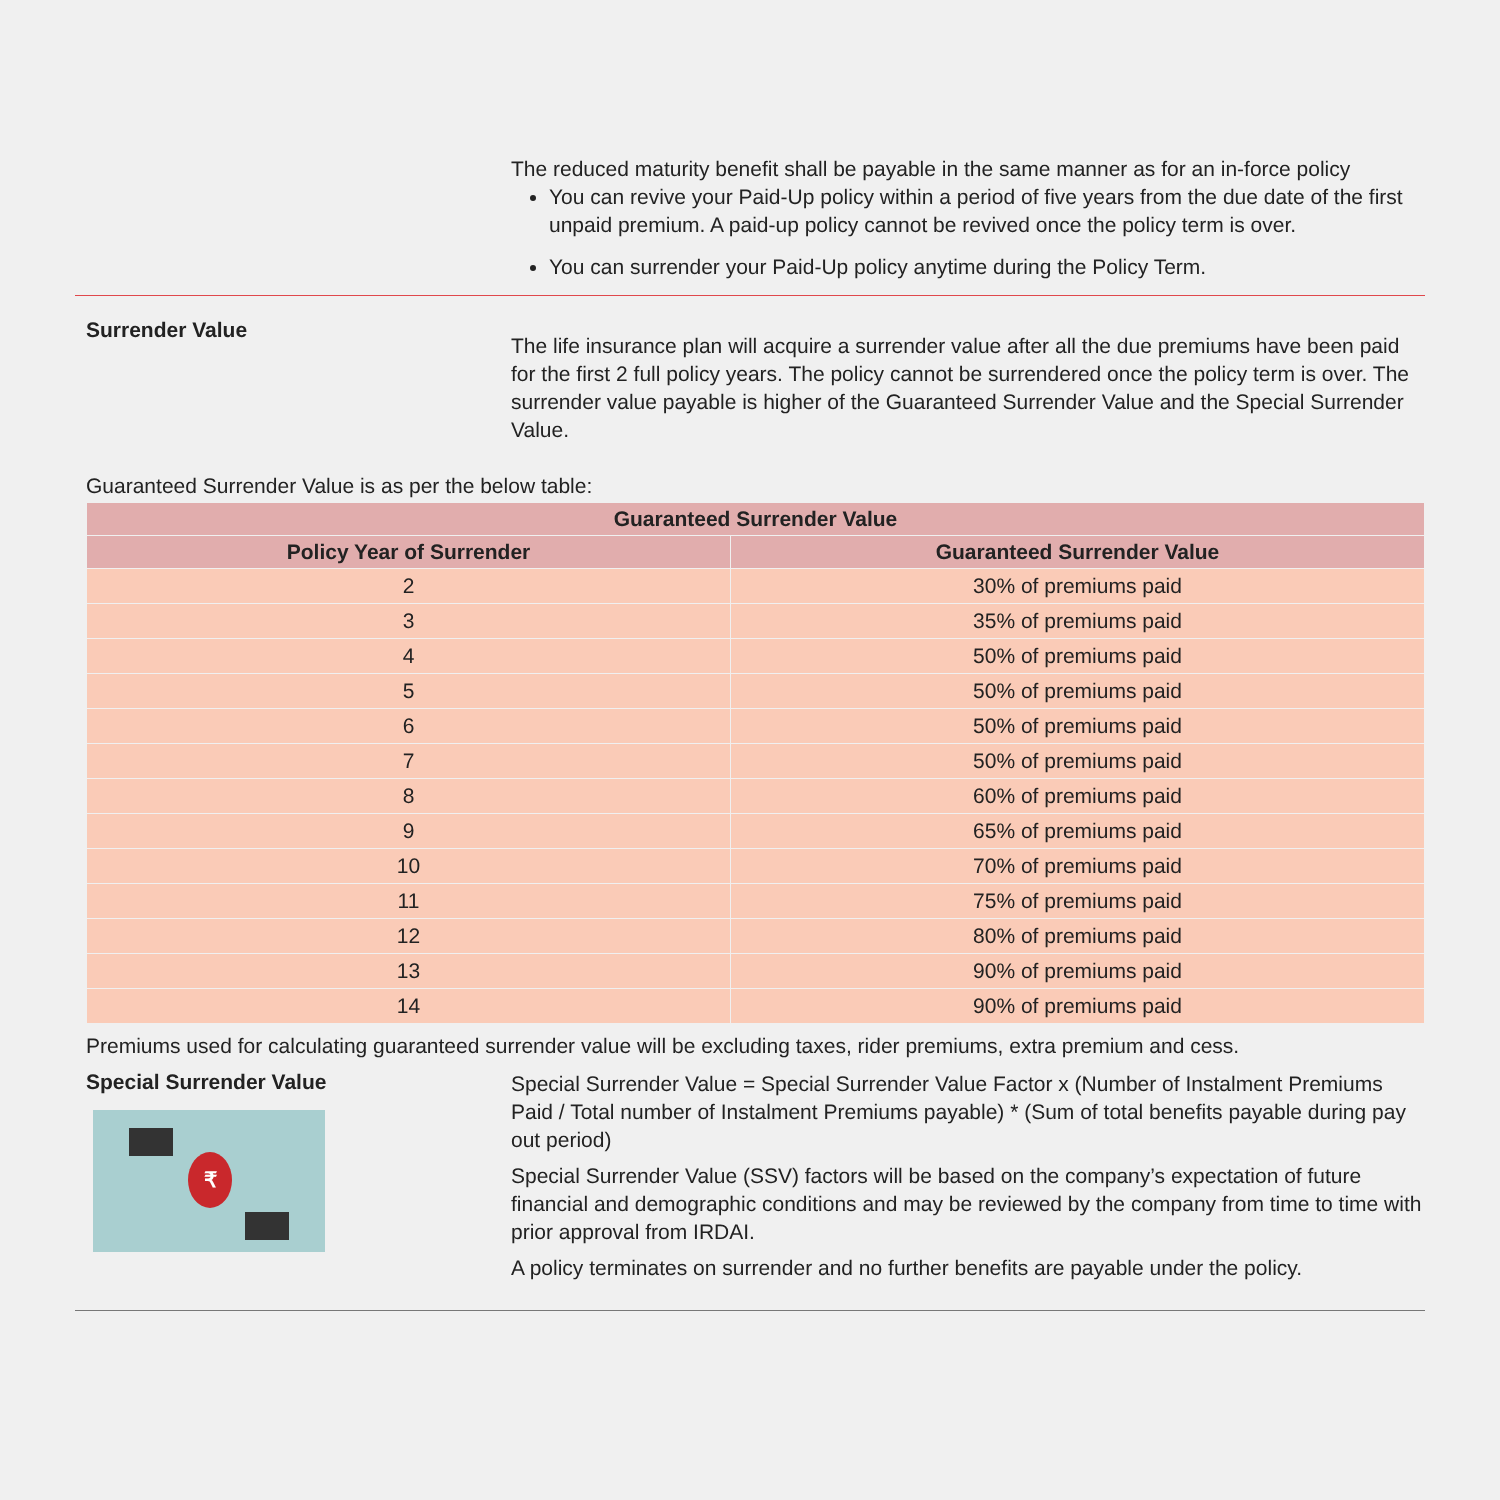The reduced maturity benefit shall be payable in the same manner as for an in-force policy
You can revive your Paid-Up policy within a period of five years from the due date of the first unpaid premium. A paid-up policy cannot be revived once the policy term is over.
You can surrender your Paid-Up policy anytime during the Policy Term.
Surrender Value
The life insurance plan will acquire a surrender value after all the due premiums have been paid for the first 2 full policy years. The policy cannot be surrendered once the policy term is over. The surrender value payable is higher of the Guaranteed Surrender Value and the Special Surrender Value.
Guaranteed Surrender Value is as per the below table:
| Guaranteed Surrender Value | |
| --- | --- |
| Policy Year of Surrender | Guaranteed Surrender Value |
| 2 | 30% of premiums paid |
| 3 | 35% of premiums paid |
| 4 | 50% of premiums paid |
| 5 | 50% of premiums paid |
| 6 | 50% of premiums paid |
| 7 | 50% of premiums paid |
| 8 | 60% of premiums paid |
| 9 | 65% of premiums paid |
| 10 | 70% of premiums paid |
| 11 | 75% of premiums paid |
| 12 | 80% of premiums paid |
| 13 | 90% of premiums paid |
| 14 | 90% of premiums paid |
Premiums used for calculating guaranteed surrender value will be excluding taxes, rider premiums, extra premium and cess.
Special Surrender Value
₹
Special Surrender Value = Special Surrender Value Factor x (Number of Instalment Premiums Paid / Total number of Instalment Premiums payable) * (Sum of total benefits payable during pay out period)
Special Surrender Value (SSV) factors will be based on the company’s expectation of future financial and demographic conditions and may be reviewed by the company from time to time with prior approval from IRDAI.
A policy terminates on surrender and no further benefits are payable under the policy.